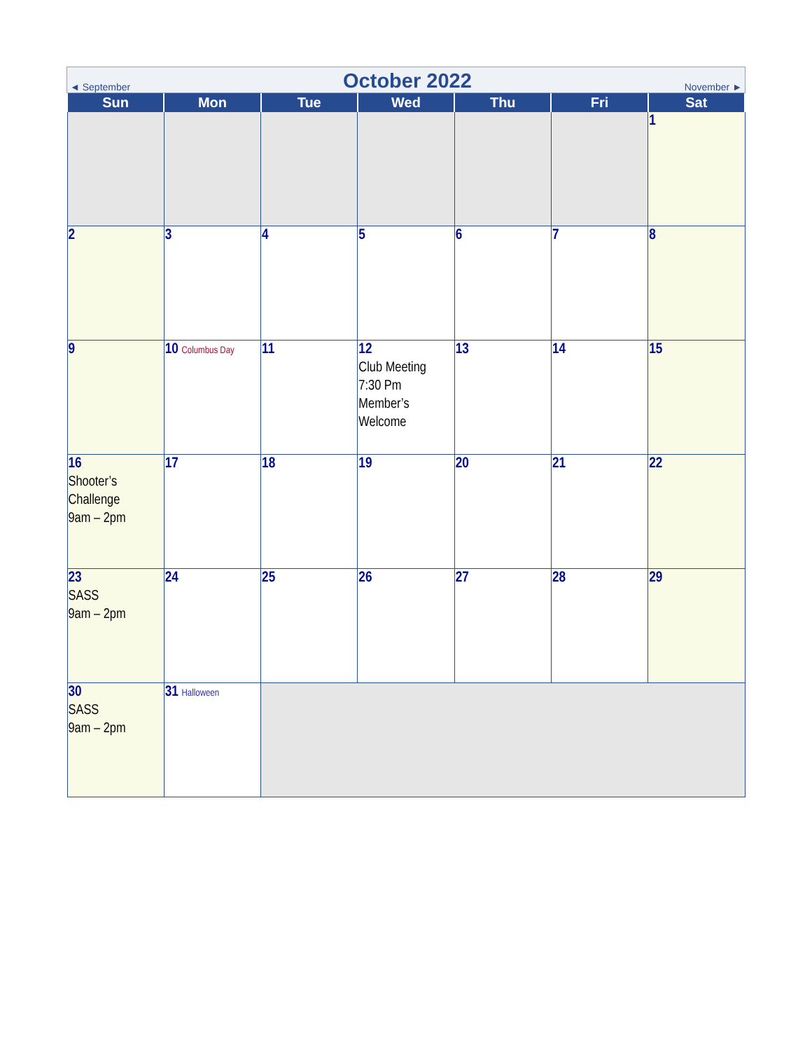◄ September October 2022 November ►
| Sun | Mon | Tue | Wed | Thu | Fri | Sat |
| --- | --- | --- | --- | --- | --- | --- |
| | | | | | | 1 |
| 2 | 3 | 4 | 5 | 6 | 7 | 8 |
| 9 | 10 Columbus Day | 11 | 12 Club Meeting 7:30 Pm Member’s Welcome | 13 | 14 | 15 |
| 16 Shooter’s Challenge 9am – 2pm | 17 | 18 | 19 | 20 | 21 | 22 |
| 23 SASS 9am – 2pm | 24 | 25 | 26 | 27 | 28 | 29 |
| 30 SASS 9am – 2pm | 31 Halloween | | | | | |